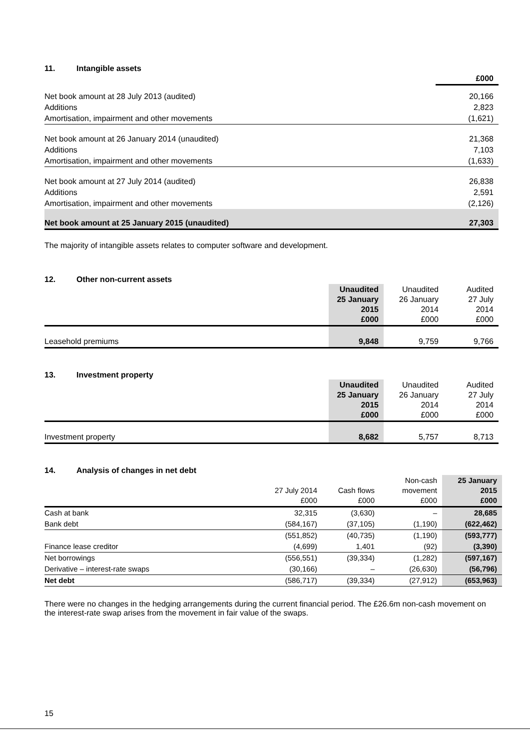11. Intangible assets
| | £000 |
| Net book amount at 28 July 2013 (audited) | 20,166 |
| Additions | 2,823 |
| Amortisation, impairment and other movements | (1,621) |
| Net book amount at 26 January 2014 (unaudited) | 21,368 |
| Additions | 7,103 |
| Amortisation, impairment and other movements | (1,633) |
| Net book amount at 27 July 2014 (audited) | 26,838 |
| Additions | 2,591 |
| Amortisation, impairment and other movements | (2,126) |
| Net book amount at 25 January 2015 (unaudited) | 27,303 |
The majority of intangible assets relates to computer software and development.
12. Other non-current assets
| | Unaudited 25 January 2015 £000 | Unaudited 26 January 2014 £000 | Audited 27 July 2014 £000 |
| Leasehold premiums | 9,848 | 9,759 | 9,766 |
13. Investment property
| | Unaudited 25 January 2015 £000 | Unaudited 26 January 2014 £000 | Audited 27 July 2014 £000 |
| Investment property | 8,682 | 5,757 | 8,713 |
14. Analysis of changes in net debt
| | 27 July 2014 £000 | Cash flows £000 | Non-cash movement £000 | 25 January 2015 £000 |
| Cash at bank | 32,315 | (3,630) | – | 28,685 |
| Bank debt | (584,167) | (37,105) | (1,190) | (622,462) |
| | (551,852) | (40,735) | (1,190) | (593,777) |
| Finance lease creditor | (4,699) | 1,401 | (92) | (3,390) |
| Net borrowings | (556,551) | (39,334) | (1,282) | (597,167) |
| Derivative – interest-rate swaps | (30,166) | – | (26,630) | (56,796) |
| Net debt | (586,717) | (39,334) | (27,912) | (653,963) |
There were no changes in the hedging arrangements during the current financial period. The £26.6m non-cash movement on the interest-rate swap arises from the movement in fair value of the swaps.
15